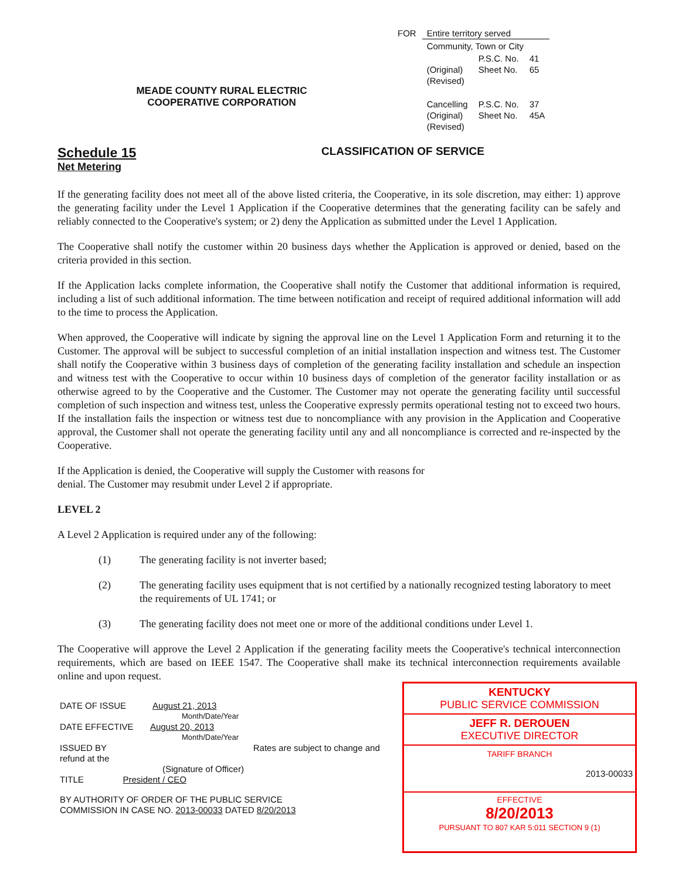MEADE COUNTY RURAL ELECTRIC
COOPERATIVE CORPORATION
| FOR | Entire territory served | | |
| | Community, Town or City | | |
| | (Original) (Revised) | P.S.C. No. Sheet No. | 41 65 |
| | Cancelling (Original) (Revised) | P.S.C. No. Sheet No. | 37 45A |
Schedule 15
Net Metering
CLASSIFICATION OF SERVICE
If the generating facility does not meet all of the above listed criteria, the Cooperative, in its sole discretion, may either: 1) approve the generating facility under the Level 1 Application if the Cooperative determines that the generating facility can be safely and reliably connected to the Cooperative's system; or 2) deny the Application as submitted under the Level 1 Application.
The Cooperative shall notify the customer within 20 business days whether the Application is approved or denied, based on the criteria provided in this section.
If the Application lacks complete information, the Cooperative shall notify the Customer that additional information is required, including a list of such additional information. The time between notification and receipt of required additional information will add to the time to process the Application.
When approved, the Cooperative will indicate by signing the approval line on the Level 1 Application Form and returning it to the Customer. The approval will be subject to successful completion of an initial installation inspection and witness test. The Customer shall notify the Cooperative within 3 business days of completion of the generating facility installation and schedule an inspection and witness test with the Cooperative to occur within 10 business days of completion of the generator facility installation or as otherwise agreed to by the Cooperative and the Customer. The Customer may not operate the generating facility until successful completion of such inspection and witness test, unless the Cooperative expressly permits operational testing not to exceed two hours. If the installation fails the inspection or witness test due to noncompliance with any provision in the Application and Cooperative approval, the Customer shall not operate the generating facility until any and all noncompliance is corrected and re-inspected by the Cooperative.
If the Application is denied, the Cooperative will supply the Customer with reasons for
denial. The Customer may resubmit under Level 2 if appropriate.
LEVEL 2
A Level 2 Application is required under any of the following:
(1) The generating facility is not inverter based;
(2) The generating facility uses equipment that is not certified by a nationally recognized testing laboratory to meet the requirements of UL 1741; or
(3) The generating facility does not meet one or more of the additional conditions under Level 1.
The Cooperative will approve the Level 2 Application if the generating facility meets the Cooperative's technical interconnection requirements, which are based on IEEE 1547. The Cooperative shall make its technical interconnection requirements available online and upon request.
DATE OF ISSUE August 21, 2013
Month/Date/Year
DATE EFFECTIVE August 20, 2013
Month/Date/Year
ISSUED BY Rates are subject to change and refund at the
(Signature of Officer)
TITLE President / CEO
BY AUTHORITY OF ORDER OF THE PUBLIC SERVICE
COMMISSION IN CASE NO. 2013-00033 DATED 8/20/2013
KENTUCKY
PUBLIC SERVICE COMMISSION
JEFF R. DEROUEN
EXECUTIVE DIRECTOR
TARIFF BRANCH
2013-00033
EFFECTIVE
8/20/2013
PURSUANT TO 807 KAR 5:011 SECTION 9 (1)